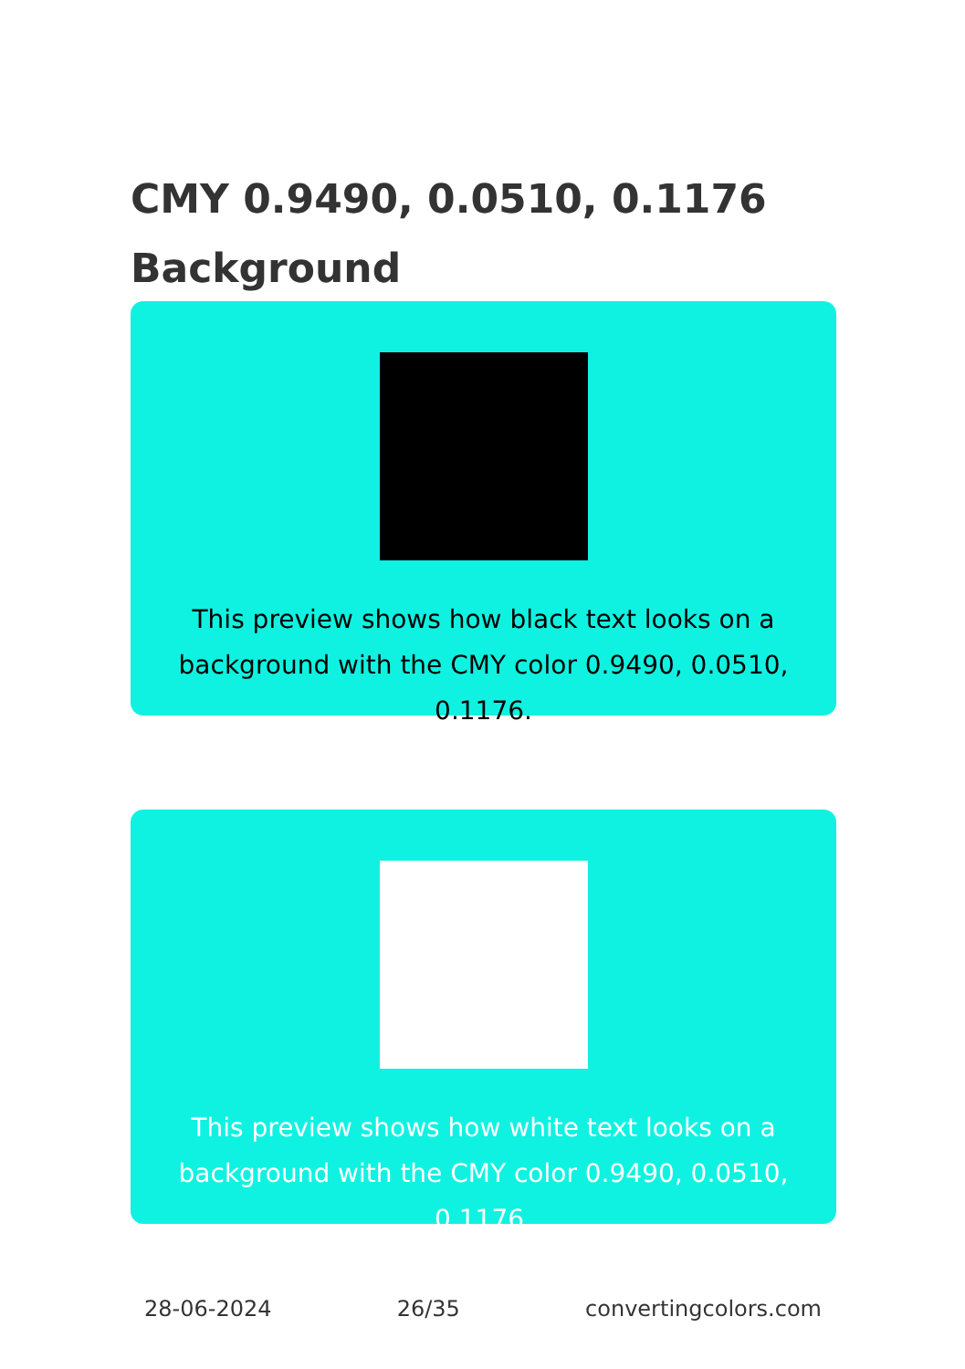CMY 0.9490, 0.0510, 0.1176 Background
This preview shows how black text looks on a background with the CMY color 0.9490, 0.0510, 0.1176.
This preview shows how white text looks on a background with the CMY color 0.9490, 0.0510, 0.1176.
28-06-2024 26/35 convertingcolors.com